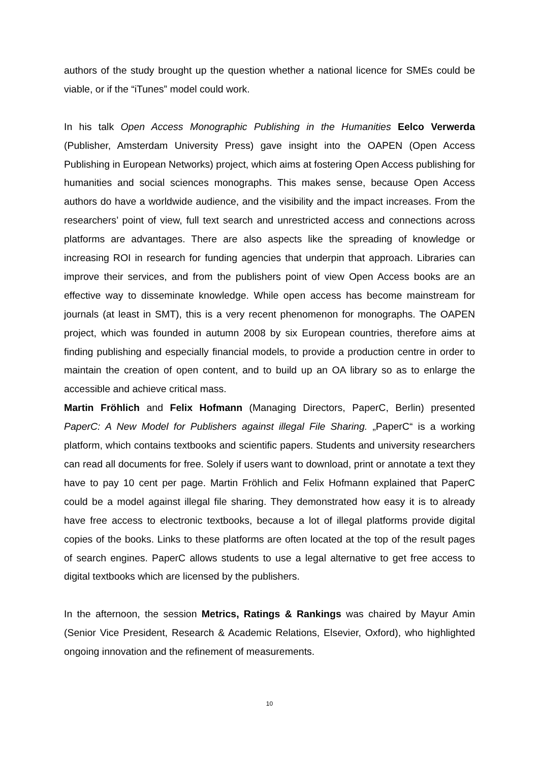authors of the study brought up the question whether a national licence for SMEs could be viable, or if the “iTunes” model could work.
In his talk Open Access Monographic Publishing in the Humanities Eelco Verwerda (Publisher, Amsterdam University Press) gave insight into the OAPEN (Open Access Publishing in European Networks) project, which aims at fostering Open Access publishing for humanities and social sciences monographs. This makes sense, because Open Access authors do have a worldwide audience, and the visibility and the impact increases. From the researchers’ point of view, full text search and unrestricted access and connections across platforms are advantages. There are also aspects like the spreading of knowledge or increasing ROI in research for funding agencies that underpin that approach. Libraries can improve their services, and from the publishers point of view Open Access books are an effective way to disseminate knowledge. While open access has become mainstream for journals (at least in SMT), this is a very recent phenomenon for monographs. The OAPEN project, which was founded in autumn 2008 by six European countries, therefore aims at finding publishing and especially financial models, to provide a production centre in order to maintain the creation of open content, and to build up an OA library so as to enlarge the accessible and achieve critical mass.
Martin Fröhlich and Felix Hofmann (Managing Directors, PaperC, Berlin) presented PaperC: A New Model for Publishers against illegal File Sharing. „PaperC“ is a working platform, which contains textbooks and scientific papers. Students and university researchers can read all documents for free. Solely if users want to download, print or annotate a text they have to pay 10 cent per page. Martin Fröhlich and Felix Hofmann explained that PaperC could be a model against illegal file sharing. They demonstrated how easy it is to already have free access to electronic textbooks, because a lot of illegal platforms provide digital copies of the books. Links to these platforms are often located at the top of the result pages of search engines. PaperC allows students to use a legal alternative to get free access to digital textbooks which are licensed by the publishers.
In the afternoon, the session Metrics, Ratings & Rankings was chaired by Mayur Amin (Senior Vice President, Research & Academic Relations, Elsevier, Oxford), who highlighted ongoing innovation and the refinement of measurements.
10